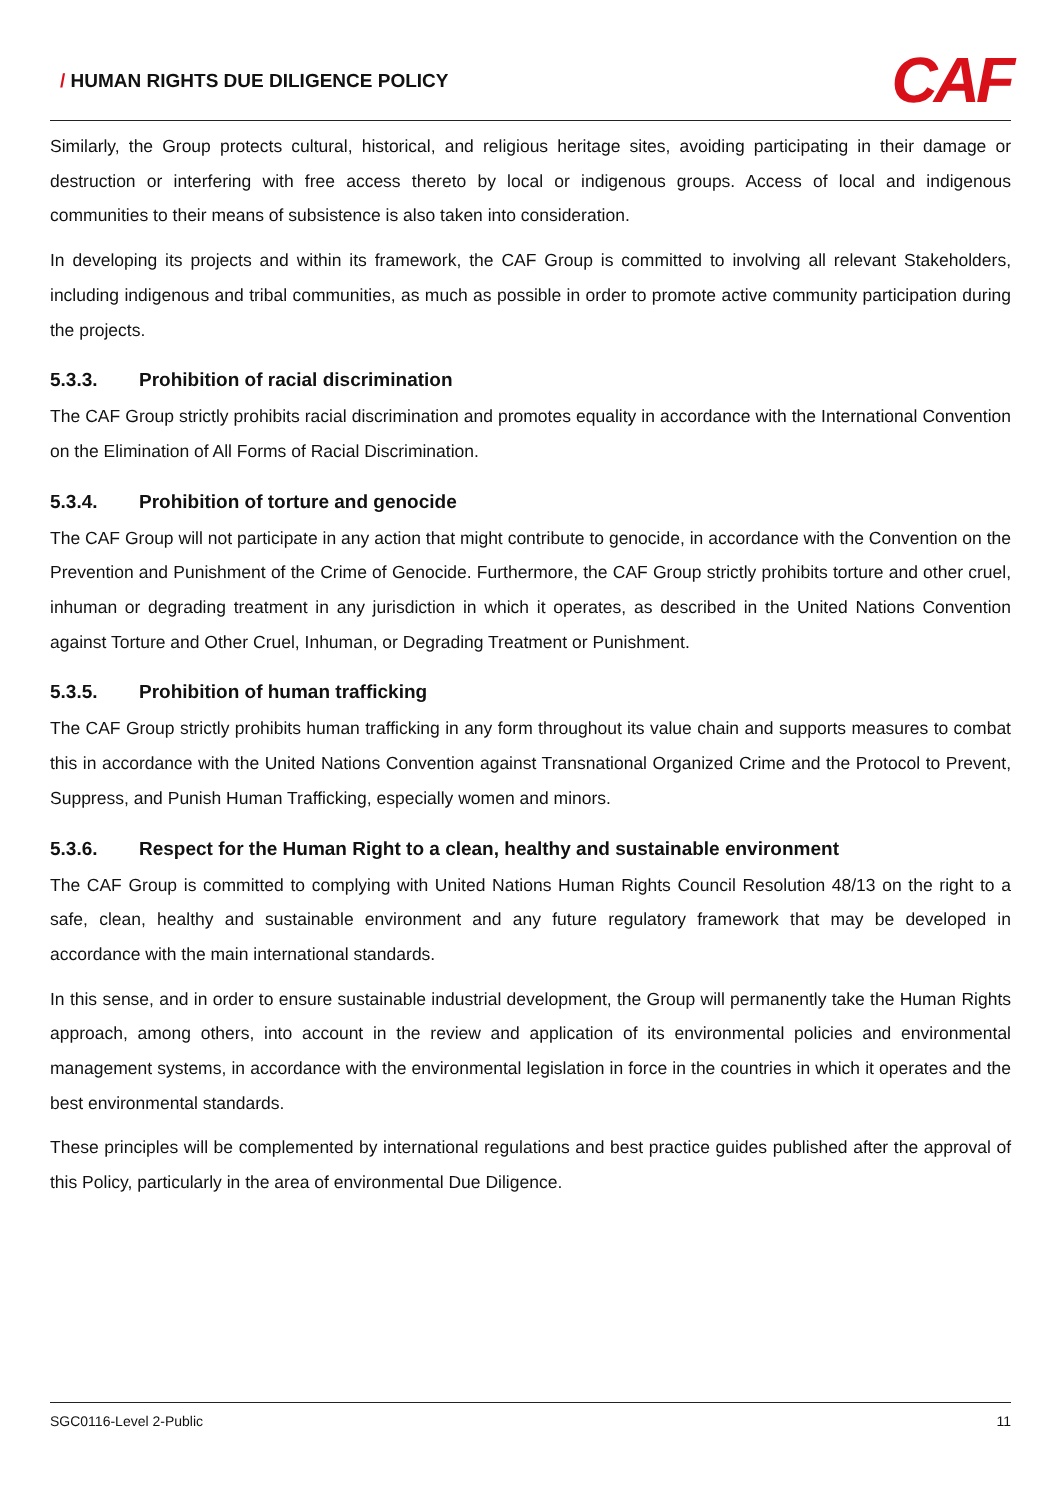/ HUMAN RIGHTS DUE DILIGENCE POLICY
CAF
Similarly, the Group protects cultural, historical, and religious heritage sites, avoiding participating in their damage or destruction or interfering with free access thereto by local or indigenous groups. Access of local and indigenous communities to their means of subsistence is also taken into consideration.
In developing its projects and within its framework, the CAF Group is committed to involving all relevant Stakeholders, including indigenous and tribal communities, as much as possible in order to promote active community participation during the projects.
5.3.3. Prohibition of racial discrimination
The CAF Group strictly prohibits racial discrimination and promotes equality in accordance with the International Convention on the Elimination of All Forms of Racial Discrimination.
5.3.4. Prohibition of torture and genocide
The CAF Group will not participate in any action that might contribute to genocide, in accordance with the Convention on the Prevention and Punishment of the Crime of Genocide. Furthermore, the CAF Group strictly prohibits torture and other cruel, inhuman or degrading treatment in any jurisdiction in which it operates, as described in the United Nations Convention against Torture and Other Cruel, Inhuman, or Degrading Treatment or Punishment.
5.3.5. Prohibition of human trafficking
The CAF Group strictly prohibits human trafficking in any form throughout its value chain and supports measures to combat this in accordance with the United Nations Convention against Transnational Organized Crime and the Protocol to Prevent, Suppress, and Punish Human Trafficking, especially women and minors.
5.3.6. Respect for the Human Right to a clean, healthy and sustainable environment
The CAF Group is committed to complying with United Nations Human Rights Council Resolution 48/13 on the right to a safe, clean, healthy and sustainable environment and any future regulatory framework that may be developed in accordance with the main international standards.
In this sense, and in order to ensure sustainable industrial development, the Group will permanently take the Human Rights approach, among others, into account in the review and application of its environmental policies and environmental management systems, in accordance with the environmental legislation in force in the countries in which it operates and the best environmental standards.
These principles will be complemented by international regulations and best practice guides published after the approval of this Policy, particularly in the area of environmental Due Diligence.
SGC0116-Level 2-Public 11